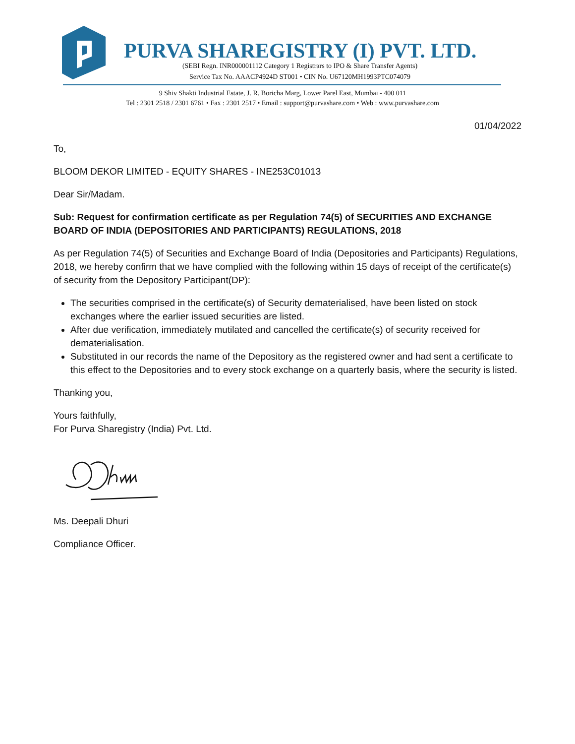PURVA SHAREGISTRY (I) PVT. LTD.
(SEBI Regn. INR000001112 Category 1 Registrars to IPO & Share Transfer Agents)
Service Tax No. AAACP4924D ST001 • CIN No. U67120MH1993PTC074079
9 Shiv Shakti Industrial Estate, J. R. Boricha Marg, Lower Parel East, Mumbai - 400 011
Tel : 2301 2518 / 2301 6761 • Fax : 2301 2517 • Email : support@purvashare.com • Web : www.purvashare.com
01/04/2022
To,
BLOOM DEKOR LIMITED - EQUITY SHARES - INE253C01013
Dear Sir/Madam.
Sub: Request for confirmation certificate as per Regulation 74(5) of SECURITIES AND EXCHANGE BOARD OF INDIA (DEPOSITORIES AND PARTICIPANTS) REGULATIONS, 2018
As per Regulation 74(5) of Securities and Exchange Board of India (Depositories and Participants) Regulations, 2018, we hereby confirm that we have complied with the following within 15 days of receipt of the certificate(s) of security from the Depository Participant(DP):
The securities comprised in the certificate(s) of Security dematerialised, have been listed on stock exchanges where the earlier issued securities are listed.
After due verification, immediately mutilated and cancelled the certificate(s) of security received for dematerialisation.
Substituted in our records the name of the Depository as the registered owner and had sent a certificate to this effect to the Depositories and to every stock exchange on a quarterly basis, where the security is listed.
Thanking you,
Yours faithfully,
For Purva Sharegistry (India) Pvt. Ltd.
Ms. Deepali Dhuri
Compliance Officer.